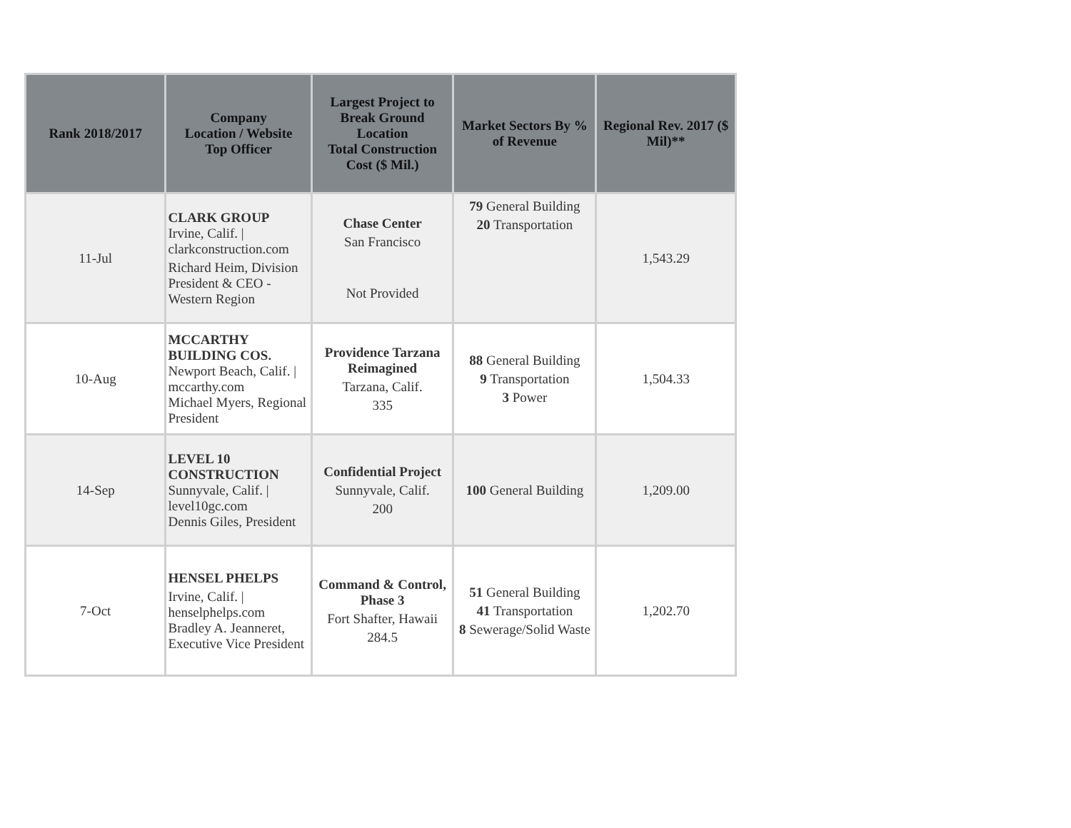| Rank 2018/2017 | Company Location / Website Top Officer | Largest Project to Break Ground Location Total Construction Cost ($ Mil.) | Market Sectors By % of Revenue | Regional Rev. 2017 ($ Mil)** |
| --- | --- | --- | --- | --- |
| 11-Jul | CLARK GROUP Irvine, Calif. / clarkconstruction.com Richard Heim, Division President & CEO - Western Region | Chase Center San Francisco Not Provided | 79 General Building 20 Transportation | 1,543.29 |
| 10-Aug | MCCARTHY BUILDING COS. Newport Beach, Calif. / mccarthy.com Michael Myers, Regional President | Providence Tarzana Reimagined Tarzana, Calif. 335 | 88 General Building 9 Transportation 3 Power | 1,504.33 |
| 14-Sep | LEVEL 10 CONSTRUCTION Sunnyvale, Calif. / level10gc.com Dennis Giles, President | Confidential Project Sunnyvale, Calif. 200 | 100 General Building | 1,209.00 |
| 7-Oct | HENSEL PHELPS Irvine, Calif. / henselphelps.com Bradley A. Jeanneret, Executive Vice President | Command & Control, Phase 3 Fort Shafter, Hawaii 284.5 | 51 General Building 41 Transportation 8 Sewerage/Solid Waste | 1,202.70 |